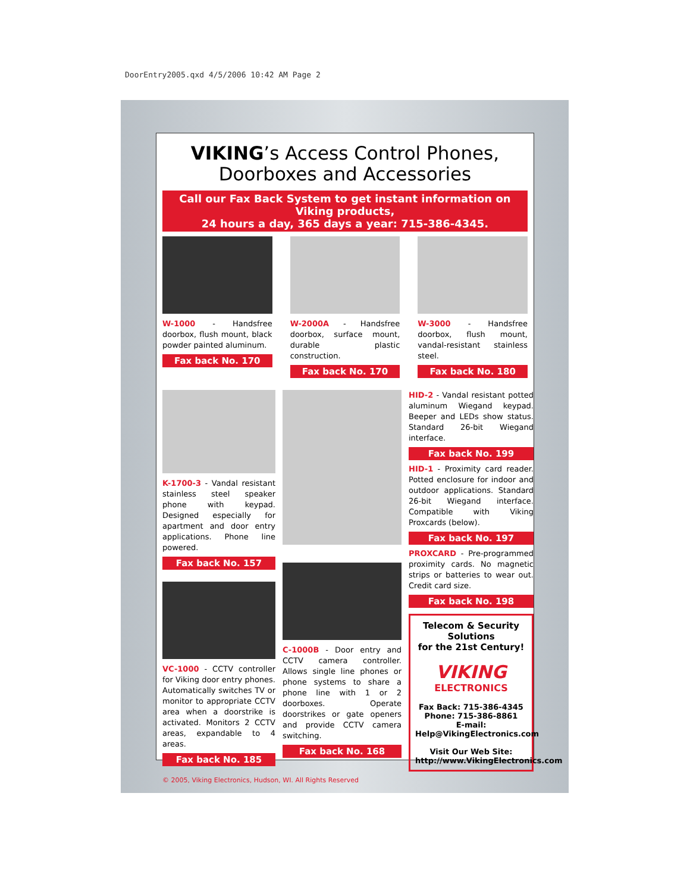DoorEntry2005.qxd 4/5/2006 10:42 AM Page 2
VIKING’s Access Control Phones,
Doorboxes and Accessories
Call our Fax Back System to get instant information on Viking products,
24 hours a day, 365 days a year: 715-386-4345.
W-1000 - Handsfree doorbox, flush mount, black powder painted aluminum.
Fax back No. 170
W-2000A - Handsfree doorbox, surface mount, durable plastic construction.
Fax back No. 170
W-3000 - Handsfree doorbox, flush mount, vandal-resistant stainless steel.
Fax back No. 180
K-1700-3 - Vandal resistant stainless steel speaker phone with keypad. Designed especially for apartment and door entry applications. Phone line powered.
Fax back No. 157
VC-1000 - CCTV controller for Viking door entry phones. Automatically switches TV or monitor to appropriate CCTV area when a doorstrike is activated. Monitors 2 CCTV areas, expandable to 4 areas.
Fax back No. 185
C-1000B - Door entry and CCTV camera controller. Allows single line phones or phone systems to share a phone line with 1 or 2 doorboxes. Operate doorstrikes or gate openers and provide CCTV camera switching.
Fax back No. 168
HID-2 - Vandal resistant potted aluminum Wiegand keypad. Beeper and LEDs show status. Standard 26-bit Wiegand interface.
Fax back No. 199
HID-1 - Proximity card reader. Potted enclosure for indoor and outdoor applications. Standard 26-bit Wiegand interface. Compatible with Viking Proxcards (below).
Fax back No. 197
PROXCARD - Pre-programmed proximity cards. No magnetic strips or batteries to wear out. Credit card size.
Fax back No. 198
Telecom & Security Solutions
for the 21st Century!
VIKING
ELECTRONICS
Fax Back: 715-386-4345
Phone: 715-386-8861
E-mail: Help@VikingElectronics.com
Visit Our Web Site:
http://www.VikingElectronics.com
© 2005, Viking Electronics, Hudson, WI. All Rights Reserved